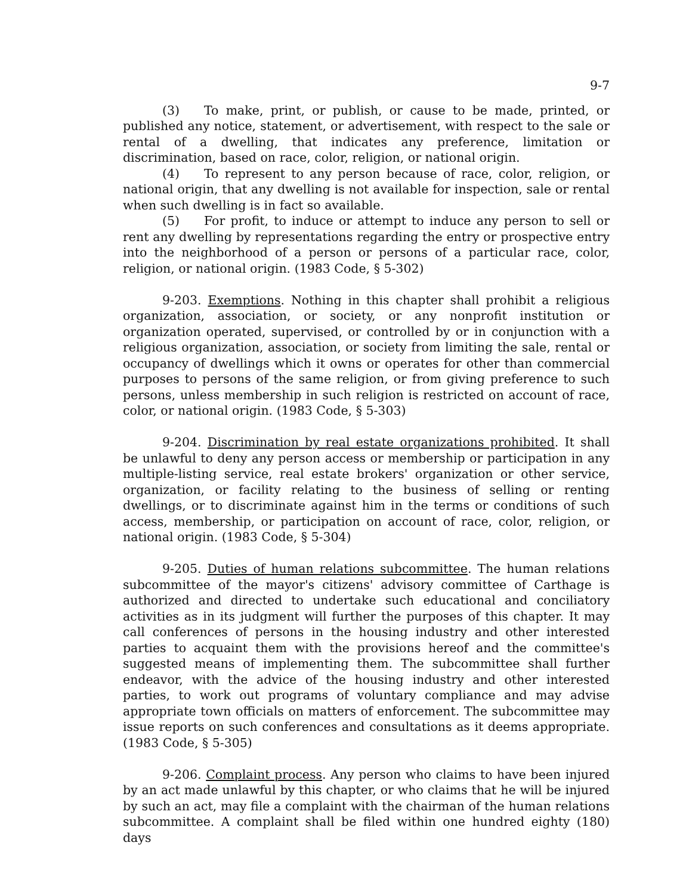9-7
(3) To make, print, or publish, or cause to be made, printed, or published any notice, statement, or advertisement, with respect to the sale or rental of a dwelling, that indicates any preference, limitation or discrimination, based on race, color, religion, or national origin.
(4) To represent to any person because of race, color, religion, or national origin, that any dwelling is not available for inspection, sale or rental when such dwelling is in fact so available.
(5) For profit, to induce or attempt to induce any person to sell or rent any dwelling by representations regarding the entry or prospective entry into the neighborhood of a person or persons of a particular race, color, religion, or national origin. (1983 Code, § 5-302)
9-203. Exemptions. Nothing in this chapter shall prohibit a religious organization, association, or society, or any nonprofit institution or organization operated, supervised, or controlled by or in conjunction with a religious organization, association, or society from limiting the sale, rental or occupancy of dwellings which it owns or operates for other than commercial purposes to persons of the same religion, or from giving preference to such persons, unless membership in such religion is restricted on account of race, color, or national origin. (1983 Code, § 5-303)
9-204. Discrimination by real estate organizations prohibited. It shall be unlawful to deny any person access or membership or participation in any multiple-listing service, real estate brokers' organization or other service, organization, or facility relating to the business of selling or renting dwellings, or to discriminate against him in the terms or conditions of such access, membership, or participation on account of race, color, religion, or national origin. (1983 Code, § 5-304)
9-205. Duties of human relations subcommittee. The human relations subcommittee of the mayor's citizens' advisory committee of Carthage is authorized and directed to undertake such educational and conciliatory activities as in its judgment will further the purposes of this chapter. It may call conferences of persons in the housing industry and other interested parties to acquaint them with the provisions hereof and the committee's suggested means of implementing them. The subcommittee shall further endeavor, with the advice of the housing industry and other interested parties, to work out programs of voluntary compliance and may advise appropriate town officials on matters of enforcement. The subcommittee may issue reports on such conferences and consultations as it deems appropriate. (1983 Code, § 5-305)
9-206. Complaint process. Any person who claims to have been injured by an act made unlawful by this chapter, or who claims that he will be injured by such an act, may file a complaint with the chairman of the human relations subcommittee. A complaint shall be filed within one hundred eighty (180) days